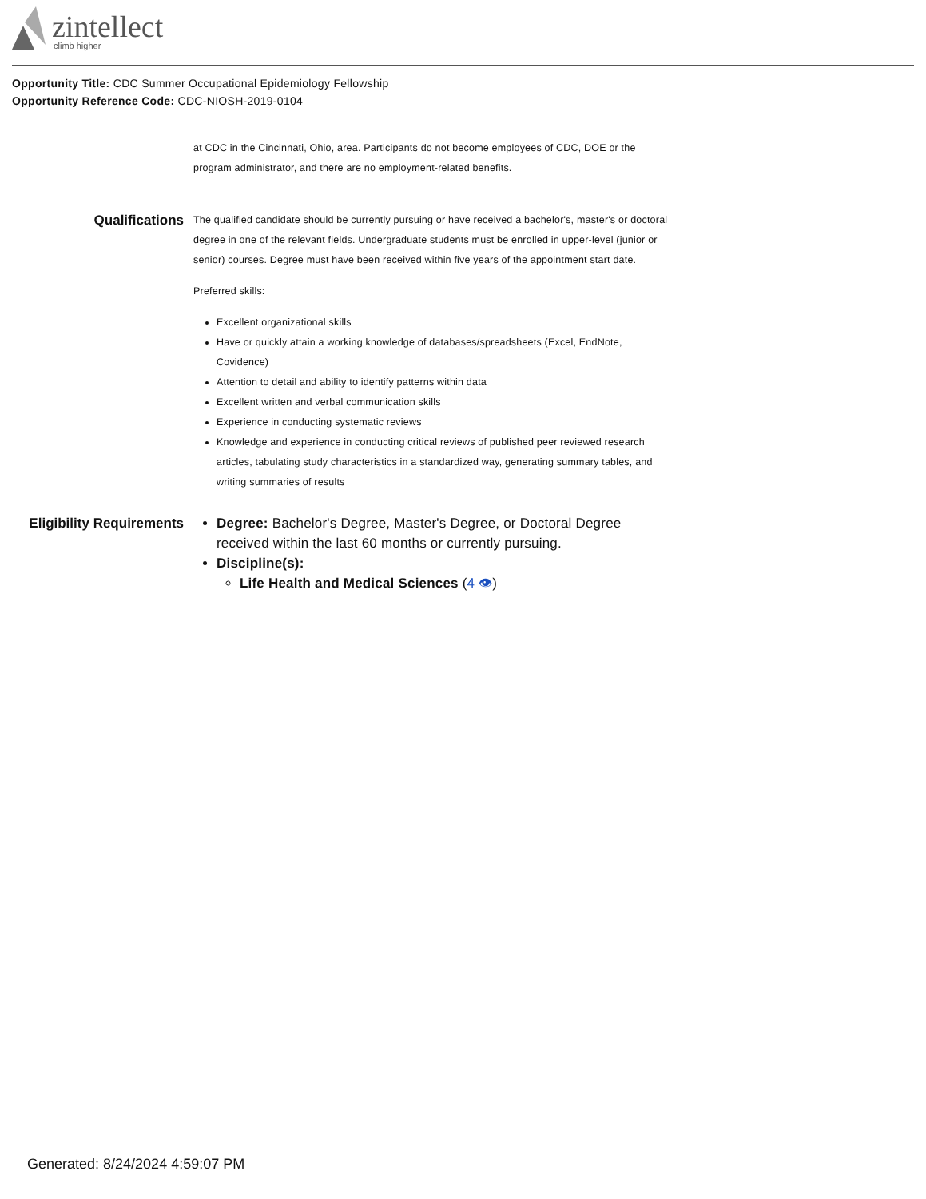zintellect
climb higher
Opportunity Title: CDC Summer Occupational Epidemiology Fellowship
Opportunity Reference Code: CDC-NIOSH-2019-0104
at CDC in the Cincinnati, Ohio, area. Participants do not become employees of CDC, DOE or the program administrator, and there are no employment-related benefits.
Qualifications
The qualified candidate should be currently pursuing or have received a bachelor's, master's or doctoral degree in one of the relevant fields. Undergraduate students must be enrolled in upper-level (junior or senior) courses. Degree must have been received within five years of the appointment start date.
Preferred skills:
Excellent organizational skills
Have or quickly attain a working knowledge of databases/spreadsheets (Excel, EndNote, Covidence)
Attention to detail and ability to identify patterns within data
Excellent written and verbal communication skills
Experience in conducting systematic reviews
Knowledge and experience in conducting critical reviews of published peer reviewed research articles, tabulating study characteristics in a standardized way, generating summary tables, and writing summaries of results
Eligibility Requirements
Degree: Bachelor's Degree, Master's Degree, or Doctoral Degree received within the last 60 months or currently pursuing.
Discipline(s):
Life Health and Medical Sciences (4 👁)
Generated: 8/24/2024 4:59:07 PM